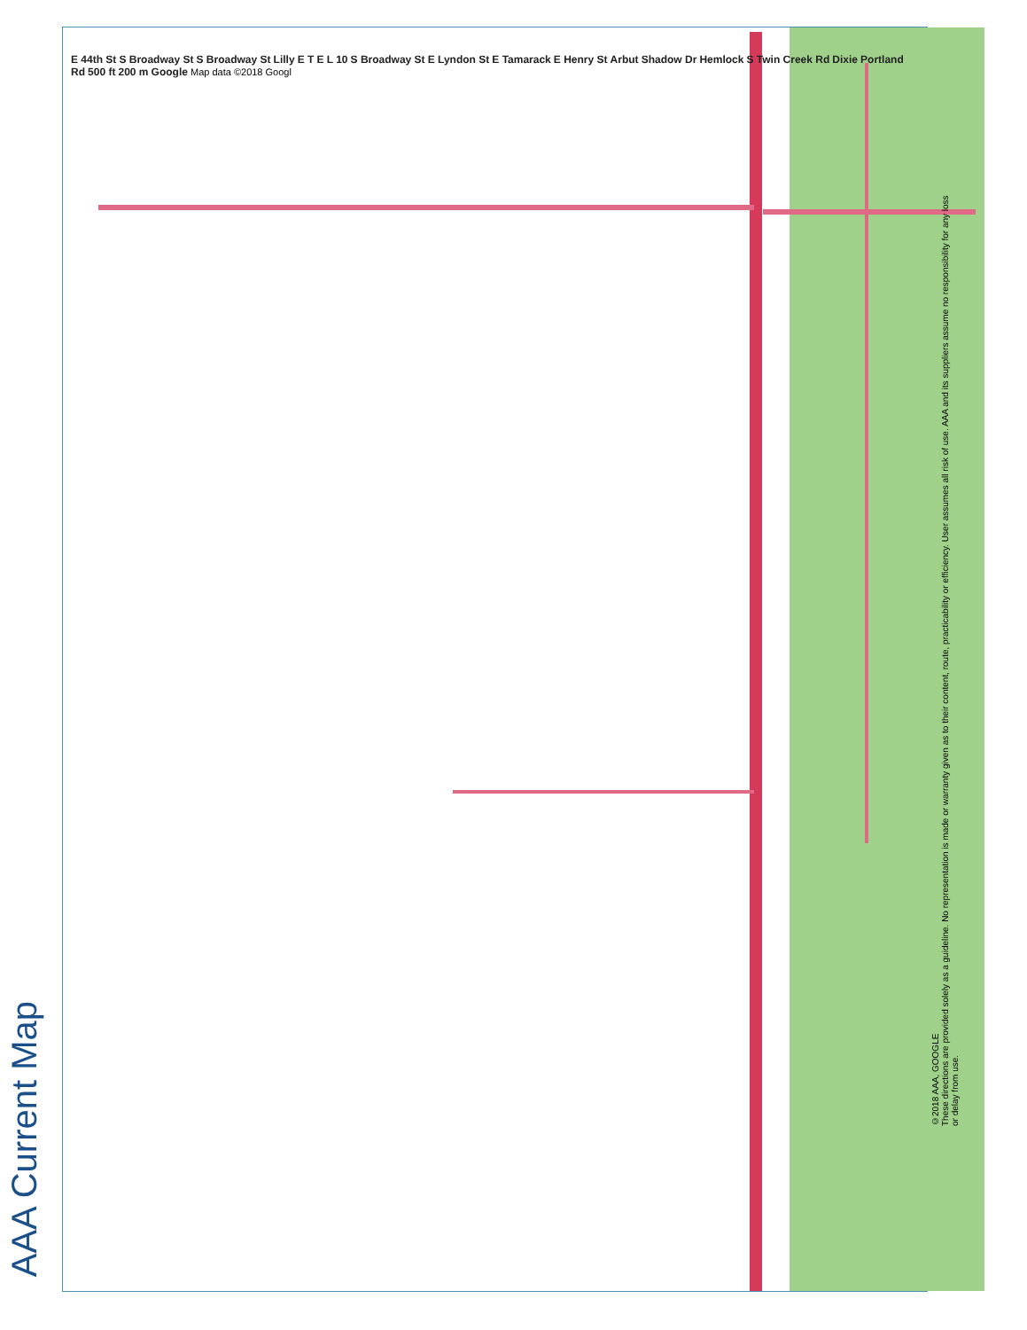AAA Current Map
E 44th St S Broadway St S Broadway St Lilly E T E L 10 S Broadway St E Lyndon St E Tamarack E Henry St Arbut Shadow Dr Hemlock S Twin Creek Rd Dixie Portland Rd 500 ft 200 m Google Map data ©2018 Googl
©2018 AAA, GOOGLE
These directions are provided solely as a guideline. No representation is made or warranty given as to their content, route, practicability or efficiency. User assumes all risk of use. AAA and its suppliers assume no responsibility for any loss or delay from use.